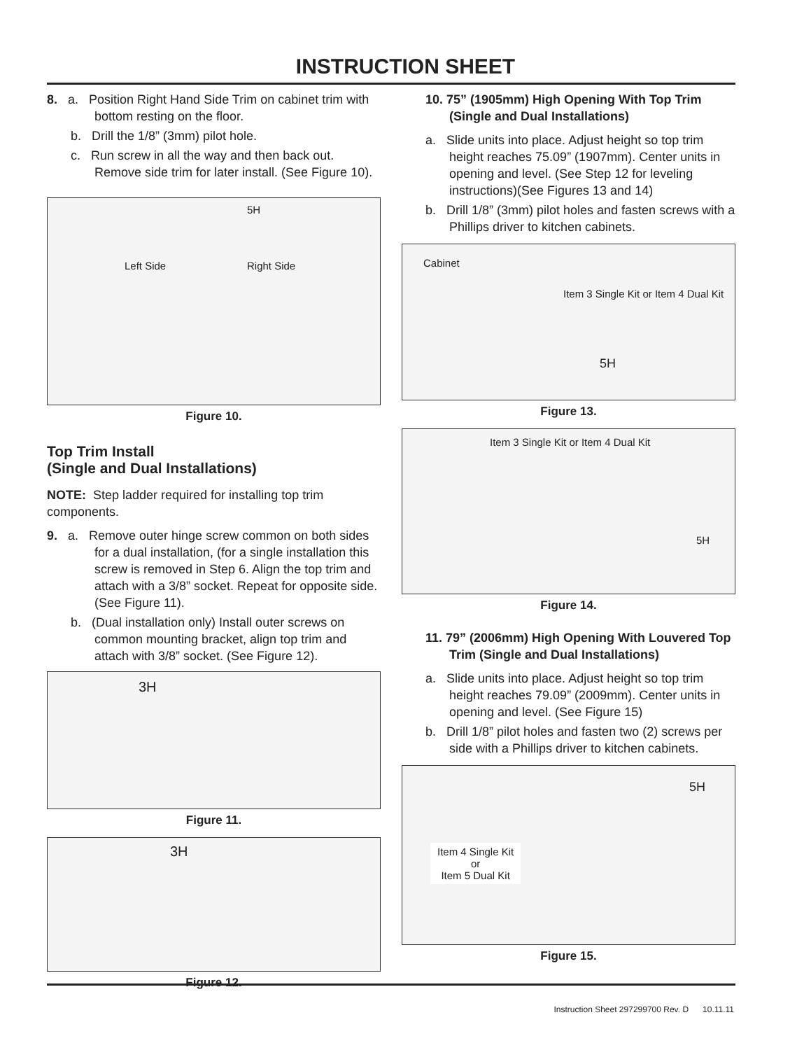INSTRUCTION SHEET
8. a. Position Right Hand Side Trim on cabinet trim with bottom resting on the floor.
b. Drill the 1/8” (3mm) pilot hole.
c. Run screw in all the way and then back out. Remove side trim for later install. (See Figure 10).
5H
Left Side Right Side
Figure 10.
Top Trim Install
(Single and Dual Installations)
NOTE: Step ladder required for installing top trim components.
9. a. Remove outer hinge screw common on both sides for a dual installation, (for a single installation this screw is removed in Step 6. Align the top trim and attach with a 3/8” socket. Repeat for opposite side. (See Figure 11).
b. (Dual installation only) Install outer screws on common mounting bracket, align top trim and attach with 3/8” socket. (See Figure 12).
3H
Figure 11.
3H
Figure 12.
10. 75” (1905mm) High Opening With Top Trim (Single and Dual Installations)
a. Slide units into place. Adjust height so top trim height reaches 75.09” (1907mm). Center units in opening and level. (See Step 12 for leveling instructions)(See Figures 13 and 14)
b. Drill 1/8” (3mm) pilot holes and fasten screws with a Phillips driver to kitchen cabinets.
Cabinet
Item 3 Single Kit or Item 4 Dual Kit
5H
Figure 13.
Item 3 Single Kit or Item 4 Dual Kit
5H
Figure 14.
11. 79” (2006mm) High Opening With Louvered Top Trim (Single and Dual Installations)
a. Slide units into place. Adjust height so top trim height reaches 79.09” (2009mm). Center units in opening and level. (See Figure 15)
b. Drill 1/8” pilot holes and fasten two (2) screws per side with a Phillips driver to kitchen cabinets.
5H
Item 4 Single Kit
or
Item 5 Dual Kit
Figure 15.
Instruction Sheet 297299700 Rev. D 10.11.11